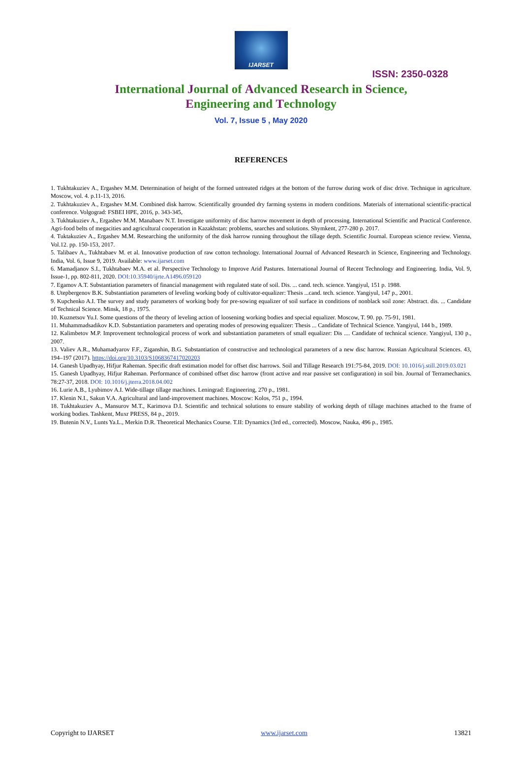IJARSET
ISSN: 2350-0328
International Journal of Advanced Research in Science,
Engineering and Technology
Vol. 7, Issue 5 , May 2020
REFERENCES
1. Tukhtakuziev A., Ergashev M.M. Determination of height of the formed untreated ridges at the bottom of the furrow during work of disc drive. Technique in agriculture. Moscow, vol. 4. p.11-13, 2016.
2. Tukhtakuziev A., Ergashev M.M. Combined disk harrow. Scientifically grounded dry farming systems in modern conditions. Materials of international scientific-practical conference. Volgograd: FSBEI HPE, 2016, p. 343-345,
3. Tukhtakuziev A., Ergashev M.M. Manabaev N.T. Investigate uniformity of disc harrow movement in depth of processing. International Scientific and Practical Conference. Agri-food belts of megacities and agricultural cooperation in Kazakhstan: problems, searches and solutions. Shymkent, 277-280 p. 2017.
4. Tuktakuziev A., Ergashev M.M. Researching the uniformity of the disk harrow running throughout the tillage depth. Scientific Journal. European science review. Vienna, Vol.12. pp. 150-153, 2017.
5. Talibaev A., Tukhtabaev M. et al. Innovative production of raw cotton technology. International Journal of Advanced Research in Science, Engineering and Technology. India, Vol. 6, Issue 9, 2019. Available: www.ijarset.com
6. Mamadjanov S.I., Tukhtabaev M.A. et al. Perspective Technology to Improve Arid Pastures. International Journal of Recent Technology and Engineering. India, Vol. 9, Issue-1, pp. 802-811, 2020. DOI:10.35940/ijrte.A1496.059120
7. Egamov A.T. Substantiation parameters of financial management with regulated state of soil. Dis. ... cand. tech. science. Yangiyul, 151 p. 1988.
8. Utepbergenov B.K. Substantiation parameters of leveling working body of cultivator-equalizer: Thesis ...cand. tech. science. Yangiyul, 147 p., 2001.
9. Kupchenko A.I. The survey and study parameters of working body for pre-sowing equalizer of soil surface in conditions of nonblack soil zone: Abstract. dis. ... Candidate of Technical Science. Minsk, 18 p., 1975.
10. Kuznetsov Yu.I. Some questions of the theory of leveling action of loosening working bodies and special equalizer. Moscow, T. 90. pp. 75-91, 1981.
11. Muhammadsadikov K.D. Substantiation parameters and operating modes of presowing equalizer: Thesis ... Candidate of Technical Science. Yangiyul, 144 b., 1989.
12. Kalimbetov M.P. Improvement technological process of work and substantiation parameters of small equalizer: Dis .... Candidate of technical science. Yangiyul, 130 p., 2007.
13. Valiev A.R., Muhamadyarov F.F., Ziganshin, B.G. Substantiation of constructive and technological parameters of a new disc harrow. Russian Agricultural Sciences. 43, 194–197 (2017). https://doi.org/10.3103/S1068367417020203
14. Ganesh Upadhyay, Hifjur Raheman. Specific draft estimation model for offset disc harrows. Soil and Tillage Research 191:75-84, 2019. DOI: 10.1016/j.still.2019.03.021
15. Ganesh Upadhyay, Hifjur Raheman. Performance of combined offset disc harrow (front active and rear passive set configuration) in soil bin. Journal of Terramechanics. 78:27-37, 2018. DOI: 10.1016/j.jterra.2018.04.002
16. Lurie A.B., Lyubimov A.I. Wide-tillage tillage machines. Leningrad: Engineering, 270 p., 1981.
17. Klenin N.I., Sakun V.A. Agricultural and land-improvement machines. Moscow: Kolos, 751 p., 1994.
18. Tukhtakuziev A., Mansurov M.T., Karimova D.I. Scientific and technical solutions to ensure stability of working depth of tillage machines attached to the frame of working bodies. Tashkent, Muxr PRESS, 84 p., 2019.
19. Butenin N.V., Lunts Ya.L., Merkin D.R. Theoretical Mechanics Course. T.II: Dynamics (3rd ed., corrected). Moscow, Nauka, 496 p., 1985.
Copyright to IJARSET www.ijarset.com 13821